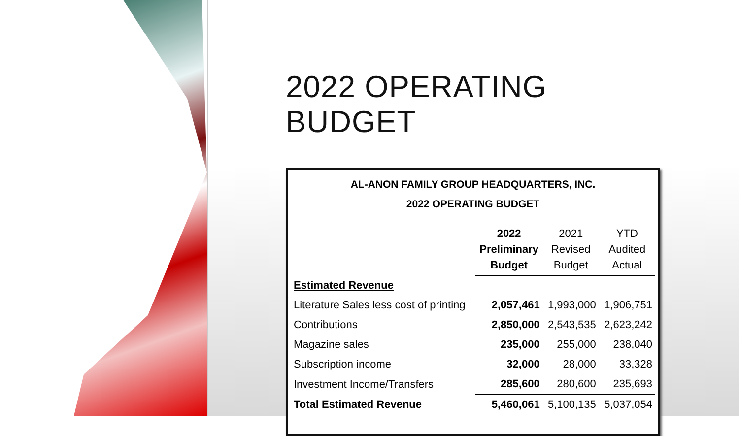2022 OPERATING BUDGET
AL-ANON FAMILY GROUP HEADQUARTERS, INC.
2022 OPERATING BUDGET
| | 2022 Preliminary Budget | 2021 Revised Budget | YTD Audited Actual |
| Estimated Revenue | | | |
| Literature Sales less cost of printing | 2,057,461 | 1,993,000 | 1,906,751 |
| Contributions | 2,850,000 | 2,543,535 | 2,623,242 |
| Magazine sales | 235,000 | 255,000 | 238,040 |
| Subscription income | 32,000 | 28,000 | 33,328 |
| Investment Income/Transfers | 285,600 | 280,600 | 235,693 |
| Total Estimated Revenue | 5,460,061 | 5,100,135 | 5,037,054 |